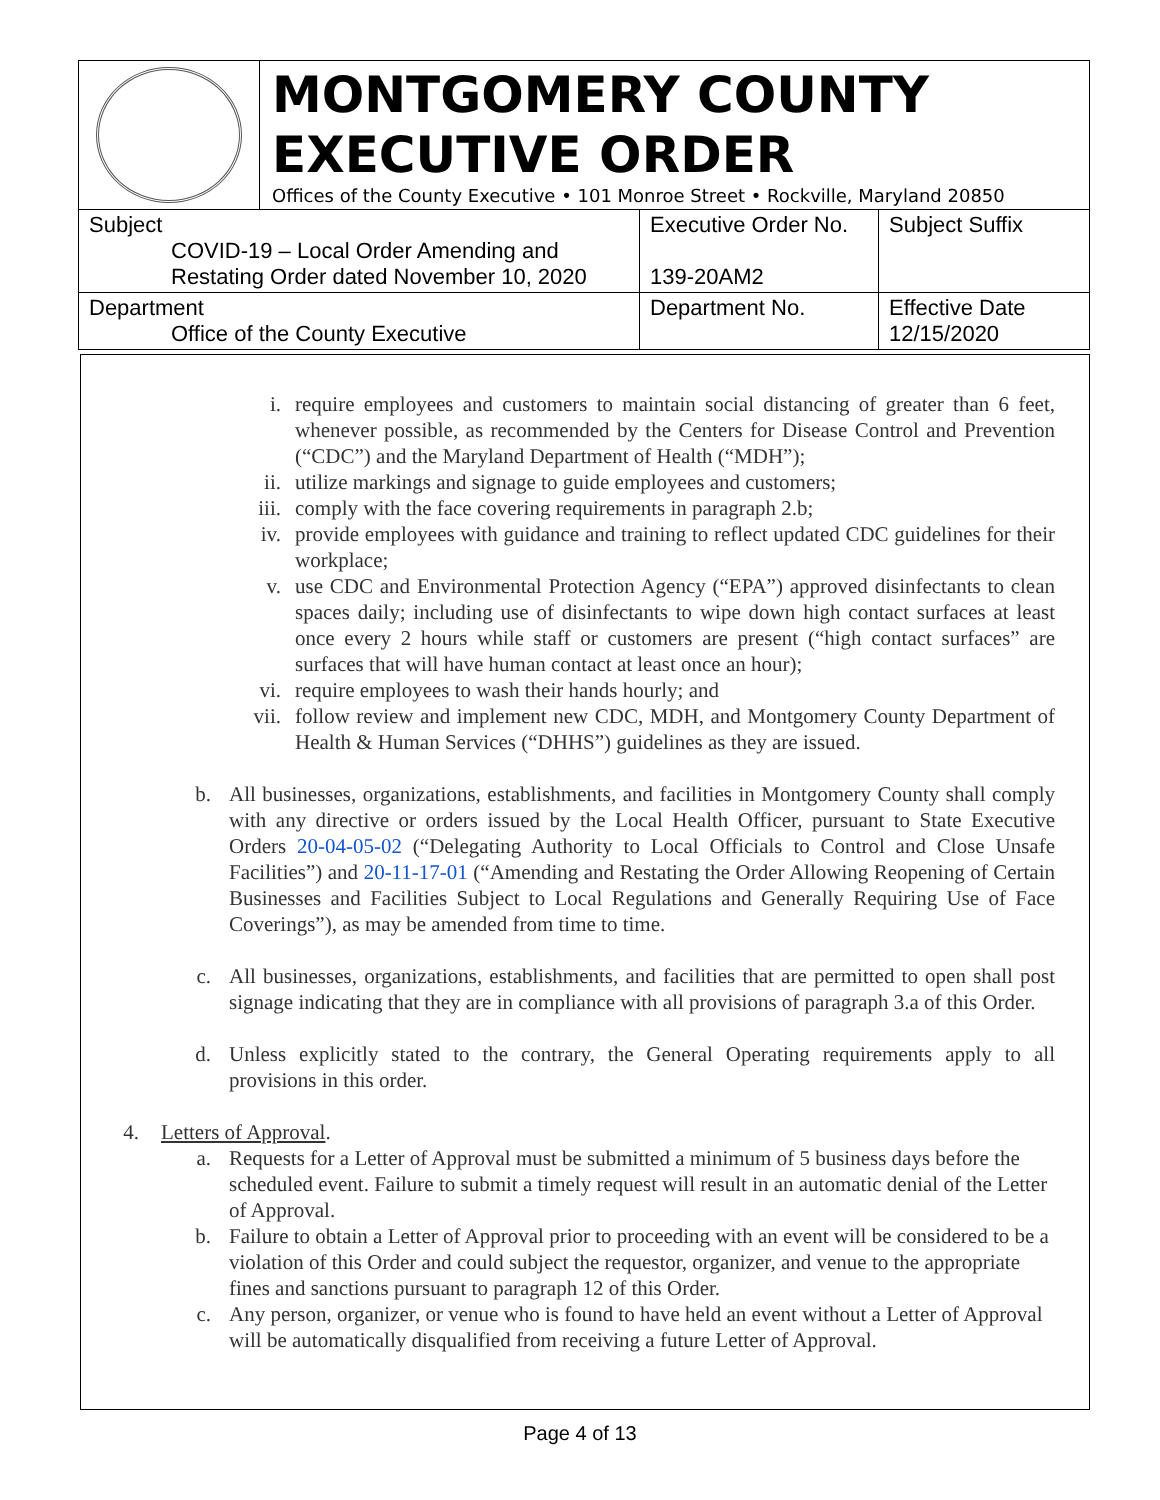MONTGOMERY COUNTY
EXECUTIVE ORDER
Offices of the County Executive • 101 Monroe Street • Rockville, Maryland 20850
| Subject COVID-19 – Local Order Amending and Restating Order dated November 10, 2020 | Executive Order No. 139-20AM2 | Subject Suffix |
| Department Office of the County Executive | Department No. | Effective Date 12/15/2020 |
i. require employees and customers to maintain social distancing of greater than 6 feet, whenever possible, as recommended by the Centers for Disease Control and Prevention (“CDC”) and the Maryland Department of Health (“MDH”);
ii. utilize markings and signage to guide employees and customers;
iii. comply with the face covering requirements in paragraph 2.b;
iv. provide employees with guidance and training to reflect updated CDC guidelines for their workplace;
v. use CDC and Environmental Protection Agency (“EPA”) approved disinfectants to clean spaces daily; including use of disinfectants to wipe down high contact surfaces at least once every 2 hours while staff or customers are present (“high contact surfaces” are surfaces that will have human contact at least once an hour);
vi. require employees to wash their hands hourly; and
vii. follow review and implement new CDC, MDH, and Montgomery County Department of Health & Human Services (“DHHS”) guidelines as they are issued.
b. All businesses, organizations, establishments, and facilities in Montgomery County shall comply with any directive or orders issued by the Local Health Officer, pursuant to State Executive Orders 20-04-05-02 (“Delegating Authority to Local Officials to Control and Close Unsafe Facilities”) and 20-11-17-01 (“Amending and Restating the Order Allowing Reopening of Certain Businesses and Facilities Subject to Local Regulations and Generally Requiring Use of Face Coverings”), as may be amended from time to time.
c. All businesses, organizations, establishments, and facilities that are permitted to open shall post signage indicating that they are in compliance with all provisions of paragraph 3.a of this Order.
d. Unless explicitly stated to the contrary, the General Operating requirements apply to all provisions in this order.
4. Letters of Approval.
a. Requests for a Letter of Approval must be submitted a minimum of 5 business days before the scheduled event. Failure to submit a timely request will result in an automatic denial of the Letter of Approval.
b. Failure to obtain a Letter of Approval prior to proceeding with an event will be considered to be a violation of this Order and could subject the requestor, organizer, and venue to the appropriate fines and sanctions pursuant to paragraph 12 of this Order.
c. Any person, organizer, or venue who is found to have held an event without a Letter of Approval will be automatically disqualified from receiving a future Letter of Approval.
Page 4 of 13